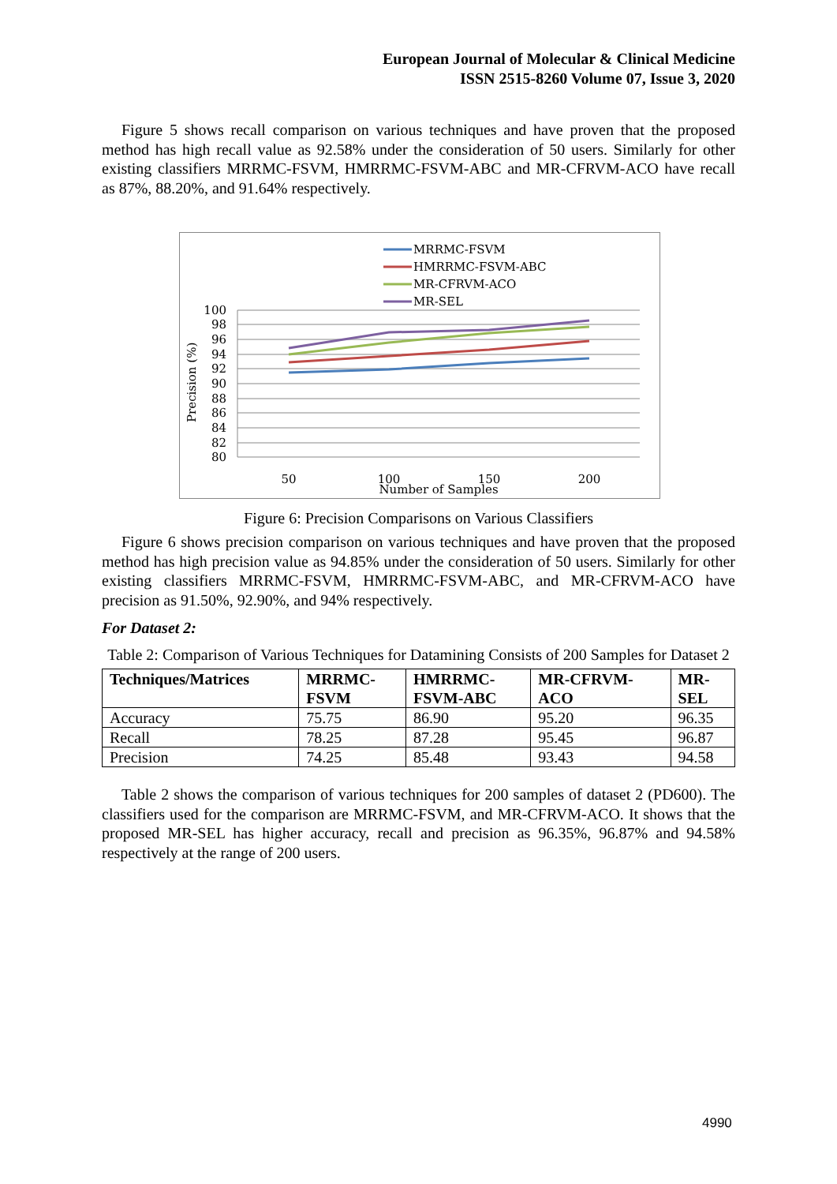European Journal of Molecular & Clinical Medicine
ISSN 2515-8260 Volume 07, Issue 3, 2020
Figure 5 shows recall comparison on various techniques and have proven that the proposed method has high recall value as 92.58% under the consideration of 50 users. Similarly for other existing classifiers MRRMC-FSVM, HMRRMC-FSVM-ABC and MR-CFRVM-ACO have recall as 87%, 88.20%, and 91.64% respectively.
100
98
96
94
92
90
88
86
84
82
80
50
100
150
200
Number of Samples
Precision (%)
MRRMC-FSVM
HMRRMC-FSVM-ABC
MR-CFRVM-ACO
MR-SEL
Figure 6: Precision Comparisons on Various Classifiers
Figure 6 shows precision comparison on various techniques and have proven that the proposed method has high precision value as 94.85% under the consideration of 50 users. Similarly for other existing classifiers MRRMC-FSVM, HMRRMC-FSVM-ABC, and MR-CFRVM-ACO have precision as 91.50%, 92.90%, and 94% respectively.
For Dataset 2:
Table 2: Comparison of Various Techniques for Datamining Consists of 200 Samples for Dataset 2
| Techniques/Matrices | MRRMC- FSVM | HMRRMC- FSVM-ABC | MR-CFRVM- ACO | MR- SEL |
| --- | --- | --- | --- | --- |
| Accuracy | 75.75 | 86.90 | 95.20 | 96.35 |
| Recall | 78.25 | 87.28 | 95.45 | 96.87 |
| Precision | 74.25 | 85.48 | 93.43 | 94.58 |
Table 2 shows the comparison of various techniques for 200 samples of dataset 2 (PD600). The classifiers used for the comparison are MRRMC-FSVM, and MR-CFRVM-ACO. It shows that the proposed MR-SEL has higher accuracy, recall and precision as 96.35%, 96.87% and 94.58% respectively at the range of 200 users.
4990